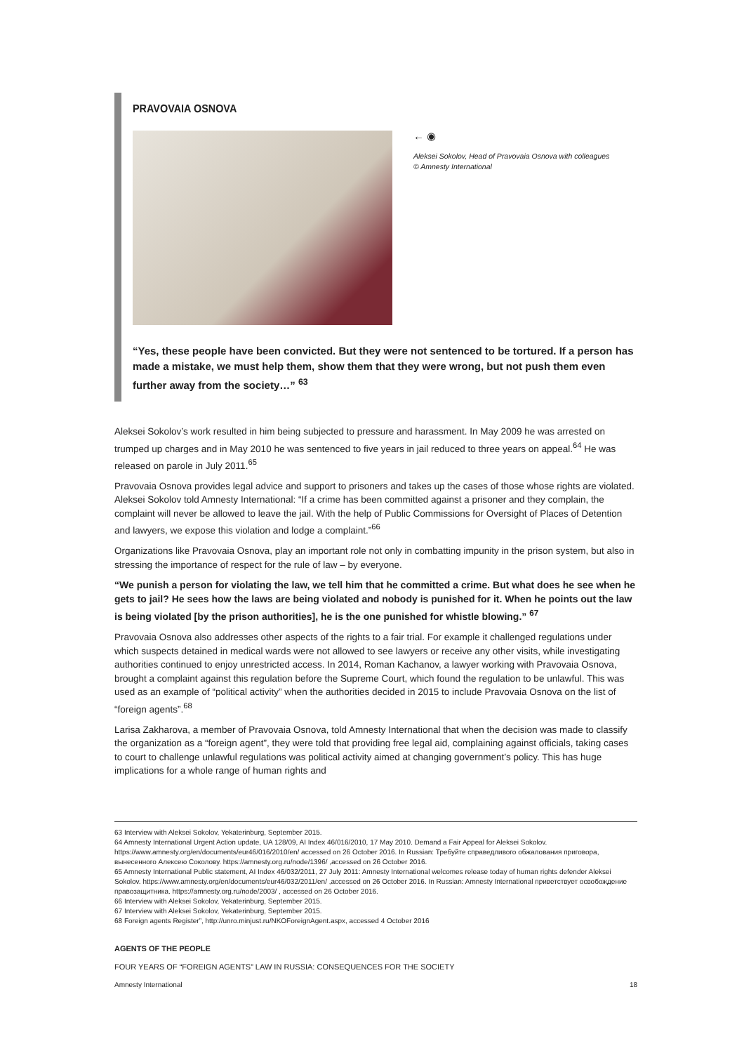PRAVOVAIA OSNOVA
← ◉
Aleksei Sokolov, Head of Pravovaia Osnova with colleagues
© Amnesty International
“Yes, these people have been convicted. But they were not sentenced to be tortured. If a person has made a mistake, we must help them, show them that they were wrong, but not push them even further away from the society…” <sup>63</sup>
Aleksei Sokolov’s work resulted in him being subjected to pressure and harassment. In May 2009 he was arrested on trumped up charges and in May 2010 he was sentenced to five years in jail reduced to three years on appeal.<sup>64</sup> He was released on parole in July 2011.<sup>65</sup>
Pravovaia Osnova provides legal advice and support to prisoners and takes up the cases of those whose rights are violated. Aleksei Sokolov told Amnesty International: “If a crime has been committed against a prisoner and they complain, the complaint will never be allowed to leave the jail. With the help of Public Commissions for Oversight of Places of Detention and lawyers, we expose this violation and lodge a complaint.”<sup>66</sup>
Organizations like Pravovaia Osnova, play an important role not only in combatting impunity in the prison system, but also in stressing the importance of respect for the rule of law – by everyone.
“We punish a person for violating the law, we tell him that he committed a crime. But what does he see when he gets to jail? He sees how the laws are being violated and nobody is punished for it. When he points out the law is being violated [by the prison authorities], he is the one punished for whistle blowing.” <sup>67</sup>
Pravovaia Osnova also addresses other aspects of the rights to a fair trial. For example it challenged regulations under which suspects detained in medical wards were not allowed to see lawyers or receive any other visits, while investigating authorities continued to enjoy unrestricted access. In 2014, Roman Kachanov, a lawyer working with Pravovaia Osnova, brought a complaint against this regulation before the Supreme Court, which found the regulation to be unlawful. This was used as an example of “political activity” when the authorities decided in 2015 to include Pravovaia Osnova on the list of “foreign agents”.<sup>68</sup>
Larisa Zakharova, a member of Pravovaia Osnova, told Amnesty International that when the decision was made to classify the organization as a “foreign agent”, they were told that providing free legal aid, complaining against officials, taking cases to court to challenge unlawful regulations was political activity aimed at changing government’s policy. This has huge implications for a whole range of human rights and
63 Interview with Aleksei Sokolov, Yekaterinburg, September 2015.
64 Amnesty International Urgent Action update, UA 128/09, AI Index 46/016/2010, 17 May 2010. Demand a Fair Appeal for Aleksei Sokolov. https://www.amnesty.org/en/documents/eur46/016/2010/en/ accessed on 26 October 2016. In Russian: Требуйте справедливого обжалования приговора, вынесенного Алексею Соколову. https://amnesty.org.ru/node/1396/ ,accessed on 26 October 2016.
65 Amnesty International Public statement, AI Index 46/032/2011, 27 July 2011: Amnesty International welcomes release today of human rights defender Aleksei Sokolov. https://www.amnesty.org/en/documents/eur46/032/2011/en/ ,accessed on 26 October 2016. In Russian: Amnesty International приветствует освобождение правозащитника. https://amnesty.org.ru/node/2003/ , accessed on 26 October 2016.
66 Interview with Aleksei Sokolov, Yekaterinburg, September 2015.
67 Interview with Aleksei Sokolov, Yekaterinburg, September 2015.
68 Foreign agents Register”, http://unro.minjust.ru/NKOForeignAgent.aspx, accessed 4 October 2016
AGENTS OF THE PEOPLE
FOUR YEARS OF “FOREIGN AGENTS” LAW IN RUSSIA: CONSEQUENCES FOR THE SOCIETY
Amnesty International 18